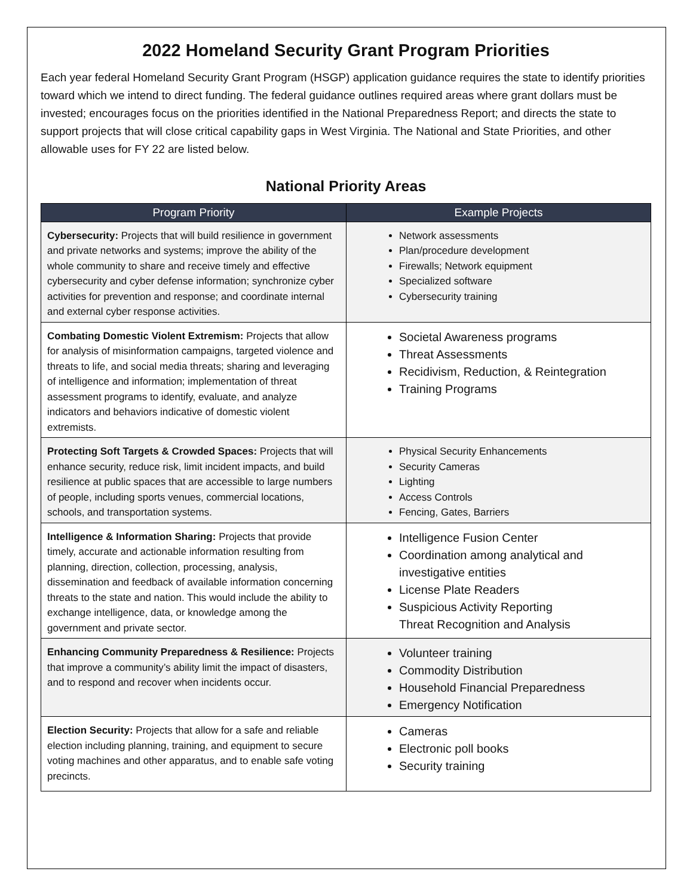2022 Homeland Security Grant Program Priorities
Each year federal Homeland Security Grant Program (HSGP) application guidance requires the state to identify priorities toward which we intend to direct funding. The federal guidance outlines required areas where grant dollars must be invested; encourages focus on the priorities identified in the National Preparedness Report; and directs the state to support projects that will close critical capability gaps in West Virginia. The National and State Priorities, and other allowable uses for FY 22 are listed below.
National Priority Areas
| Program Priority | Example Projects |
| --- | --- |
| Cybersecurity: Projects that will build resilience in government and private networks and systems; improve the ability of the whole community to share and receive timely and effective cybersecurity and cyber defense information; synchronize cyber activities for prevention and response; and coordinate internal and external cyber response activities. | Network assessments Plan/procedure development Firewalls; Network equipment Specialized software Cybersecurity training |
| Combating Domestic Violent Extremism: Projects that allow for analysis of misinformation campaigns, targeted violence and threats to life, and social media threats; sharing and leveraging of intelligence and information; implementation of threat assessment programs to identify, evaluate, and analyze indicators and behaviors indicative of domestic violent extremists. | Societal Awareness programs Threat Assessments Recidivism, Reduction, & Reintegration Training Programs |
| Protecting Soft Targets & Crowded Spaces: Projects that will enhance security, reduce risk, limit incident impacts, and build resilience at public spaces that are accessible to large numbers of people, including sports venues, commercial locations, schools, and transportation systems. | Physical Security Enhancements Security Cameras Lighting Access Controls Fencing, Gates, Barriers |
| Intelligence & Information Sharing: Projects that provide timely, accurate and actionable information resulting from planning, direction, collection, processing, analysis, dissemination and feedback of available information concerning threats to the state and nation. This would include the ability to exchange intelligence, data, or knowledge among the government and private sector. | Intelligence Fusion Center Coordination among analytical and investigative entities License Plate Readers Suspicious Activity Reporting Threat Recognition and Analysis |
| Enhancing Community Preparedness & Resilience: Projects that improve a community’s ability limit the impact of disasters, and to respond and recover when incidents occur. | Volunteer training Commodity Distribution Household Financial Preparedness Emergency Notification |
| Election Security: Projects that allow for a safe and reliable election including planning, training, and equipment to secure voting machines and other apparatus, and to enable safe voting precincts. | Cameras Electronic poll books Security training |